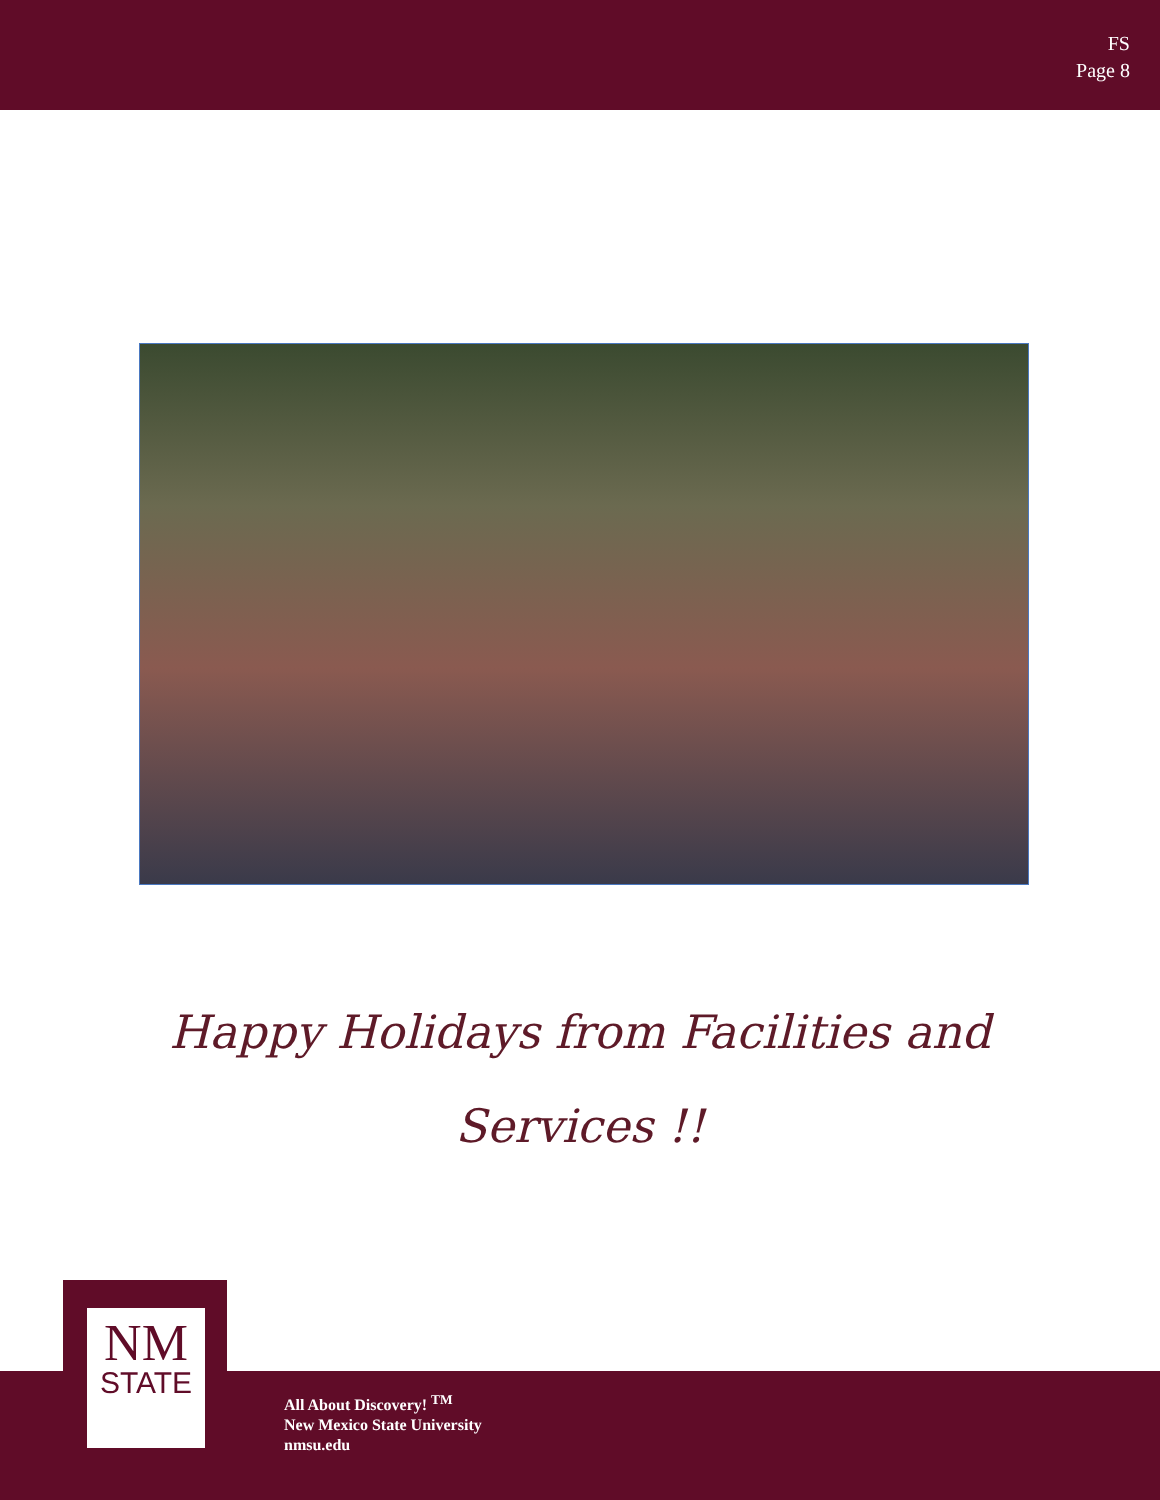FS
Page 8
Happy Holidays from Facilities and
Services !!
NM
STATE
All About Discovery! <sup>TM</sup>
New Mexico State University
nmsu.edu